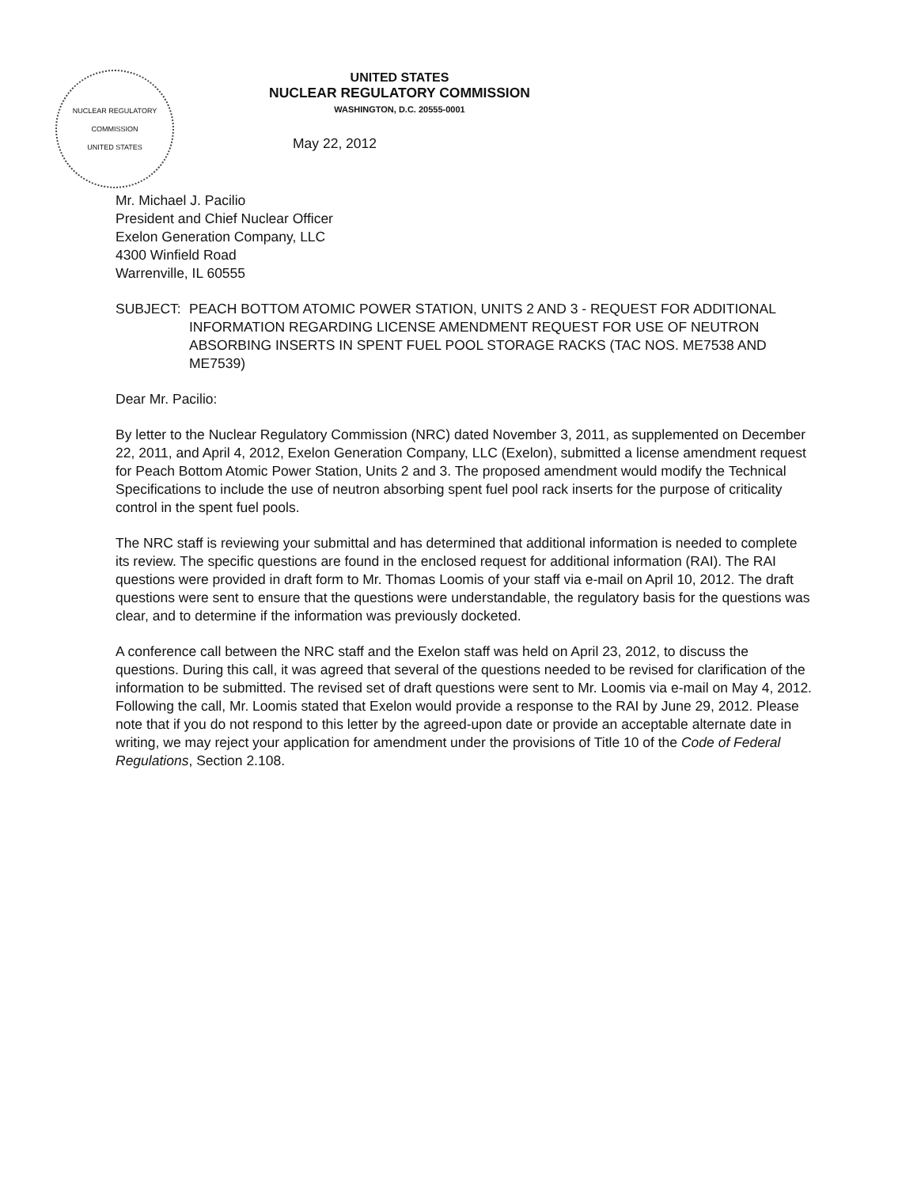NUCLEAR REGULATORY COMMISSION
UNITED STATES
UNITED STATES
NUCLEAR REGULATORY COMMISSION
WASHINGTON, D.C. 20555-0001
May 22, 2012
Mr. Michael J. Pacilio
President and Chief Nuclear Officer
Exelon Generation Company, LLC
4300 Winfield Road
Warrenville, IL 60555
SUBJECT: PEACH BOTTOM ATOMIC POWER STATION, UNITS 2 AND 3 - REQUEST FOR ADDITIONAL INFORMATION REGARDING LICENSE AMENDMENT REQUEST FOR USE OF NEUTRON ABSORBING INSERTS IN SPENT FUEL POOL STORAGE RACKS (TAC NOS. ME7538 AND ME7539)
Dear Mr. Pacilio:
By letter to the Nuclear Regulatory Commission (NRC) dated November 3, 2011, as supplemented on December 22, 2011, and April 4, 2012, Exelon Generation Company, LLC (Exelon), submitted a license amendment request for Peach Bottom Atomic Power Station, Units 2 and 3. The proposed amendment would modify the Technical Specifications to include the use of neutron absorbing spent fuel pool rack inserts for the purpose of criticality control in the spent fuel pools.
The NRC staff is reviewing your submittal and has determined that additional information is needed to complete its review. The specific questions are found in the enclosed request for additional information (RAI). The RAI questions were provided in draft form to Mr. Thomas Loomis of your staff via e-mail on April 10, 2012. The draft questions were sent to ensure that the questions were understandable, the regulatory basis for the questions was clear, and to determine if the information was previously docketed.
A conference call between the NRC staff and the Exelon staff was held on April 23, 2012, to discuss the questions. During this call, it was agreed that several of the questions needed to be revised for clarification of the information to be submitted. The revised set of draft questions were sent to Mr. Loomis via e-mail on May 4, 2012. Following the call, Mr. Loomis stated that Exelon would provide a response to the RAI by June 29, 2012. Please note that if you do not respond to this letter by the agreed-upon date or provide an acceptable alternate date in writing, we may reject your application for amendment under the provisions of Title 10 of the Code of Federal Regulations, Section 2.108.